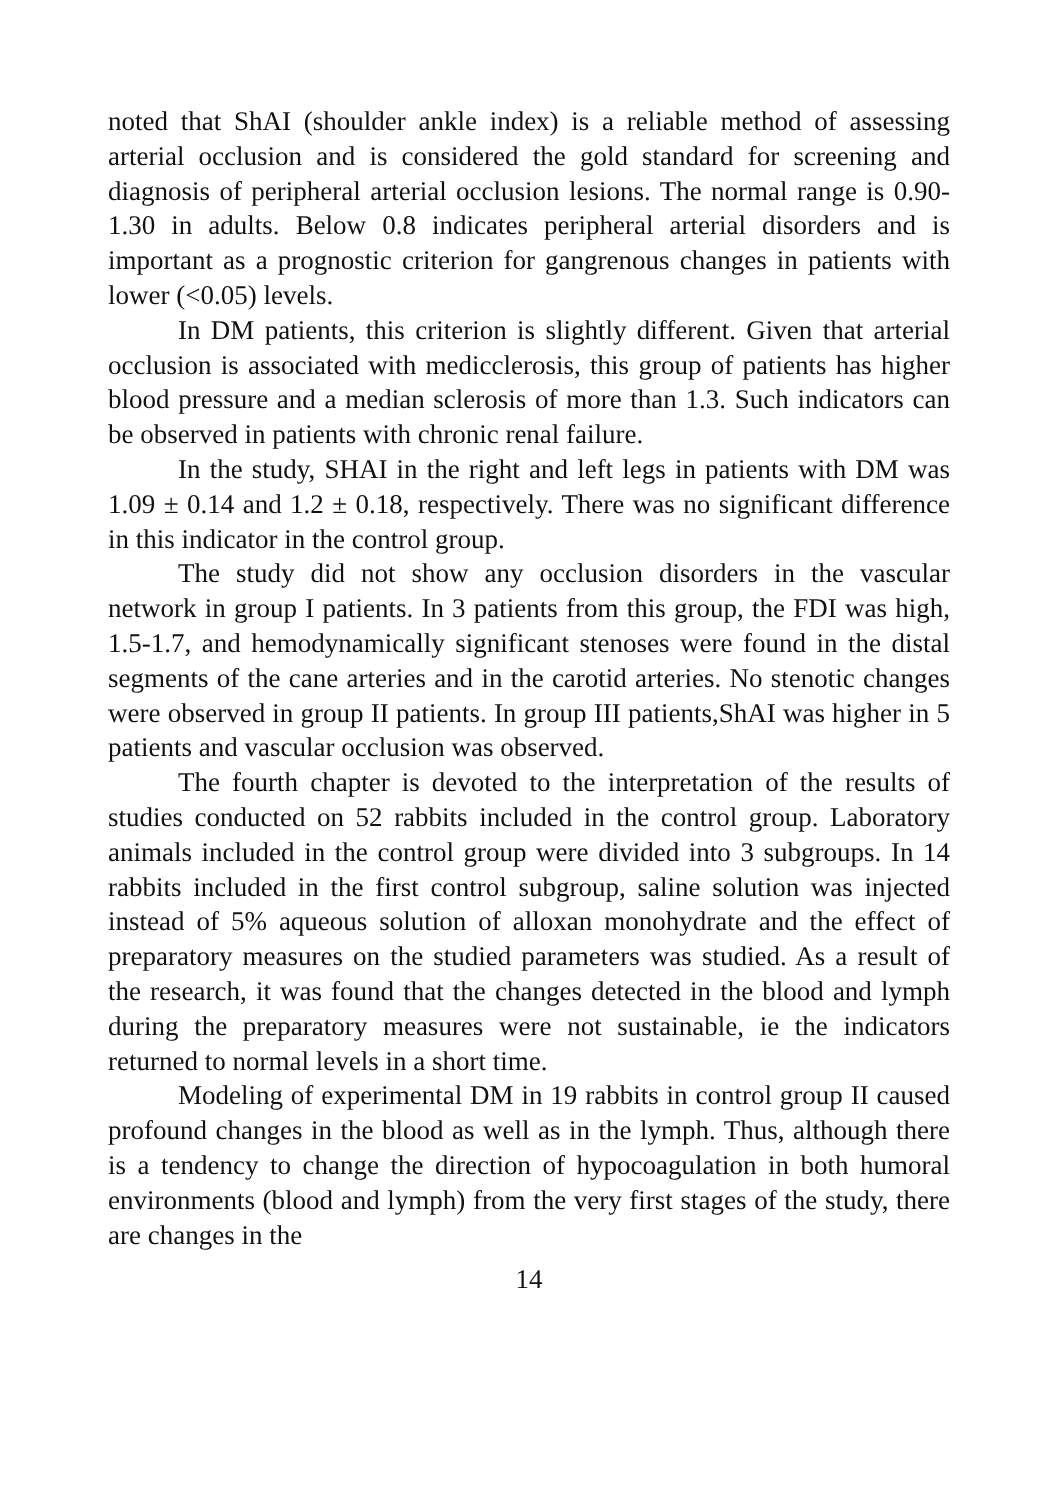noted that ShAI (shoulder ankle index) is a reliable method of assessing arterial occlusion and is considered the gold standard for screening and diagnosis of peripheral arterial occlusion lesions. The normal range is 0.90-1.30 in adults. Below 0.8 indicates peripheral arterial disorders and is important as a prognostic criterion for gangrenous changes in patients with lower (<0.05) levels.
In DM patients, this criterion is slightly different. Given that arterial occlusion is associated with medicclerosis, this group of patients has higher blood pressure and a median sclerosis of more than 1.3. Such indicators can be observed in patients with chronic renal failure.
In the study, SHAI in the right and left legs in patients with DM was 1.09 ± 0.14 and 1.2 ± 0.18, respectively. There was no significant difference in this indicator in the control group.
The study did not show any occlusion disorders in the vascular network in group I patients. In 3 patients from this group, the FDI was high, 1.5-1.7, and hemodynamically significant stenoses were found in the distal segments of the cane arteries and in the carotid arteries. No stenotic changes were observed in group II patients. In group III patients,ShAI was higher in 5 patients and vascular occlusion was observed.
The fourth chapter is devoted to the interpretation of the results of studies conducted on 52 rabbits included in the control group. Laboratory animals included in the control group were divided into 3 subgroups. In 14 rabbits included in the first control subgroup, saline solution was injected instead of 5% aqueous solution of alloxan monohydrate and the effect of preparatory measures on the studied parameters was studied. As a result of the research, it was found that the changes detected in the blood and lymph during the preparatory measures were not sustainable, ie the indicators returned to normal levels in a short time.
Modeling of experimental DM in 19 rabbits in control group II caused profound changes in the blood as well as in the lymph. Thus, although there is a tendency to change the direction of hypocoagulation in both humoral environments (blood and lymph) from the very first stages of the study, there are changes in the
14